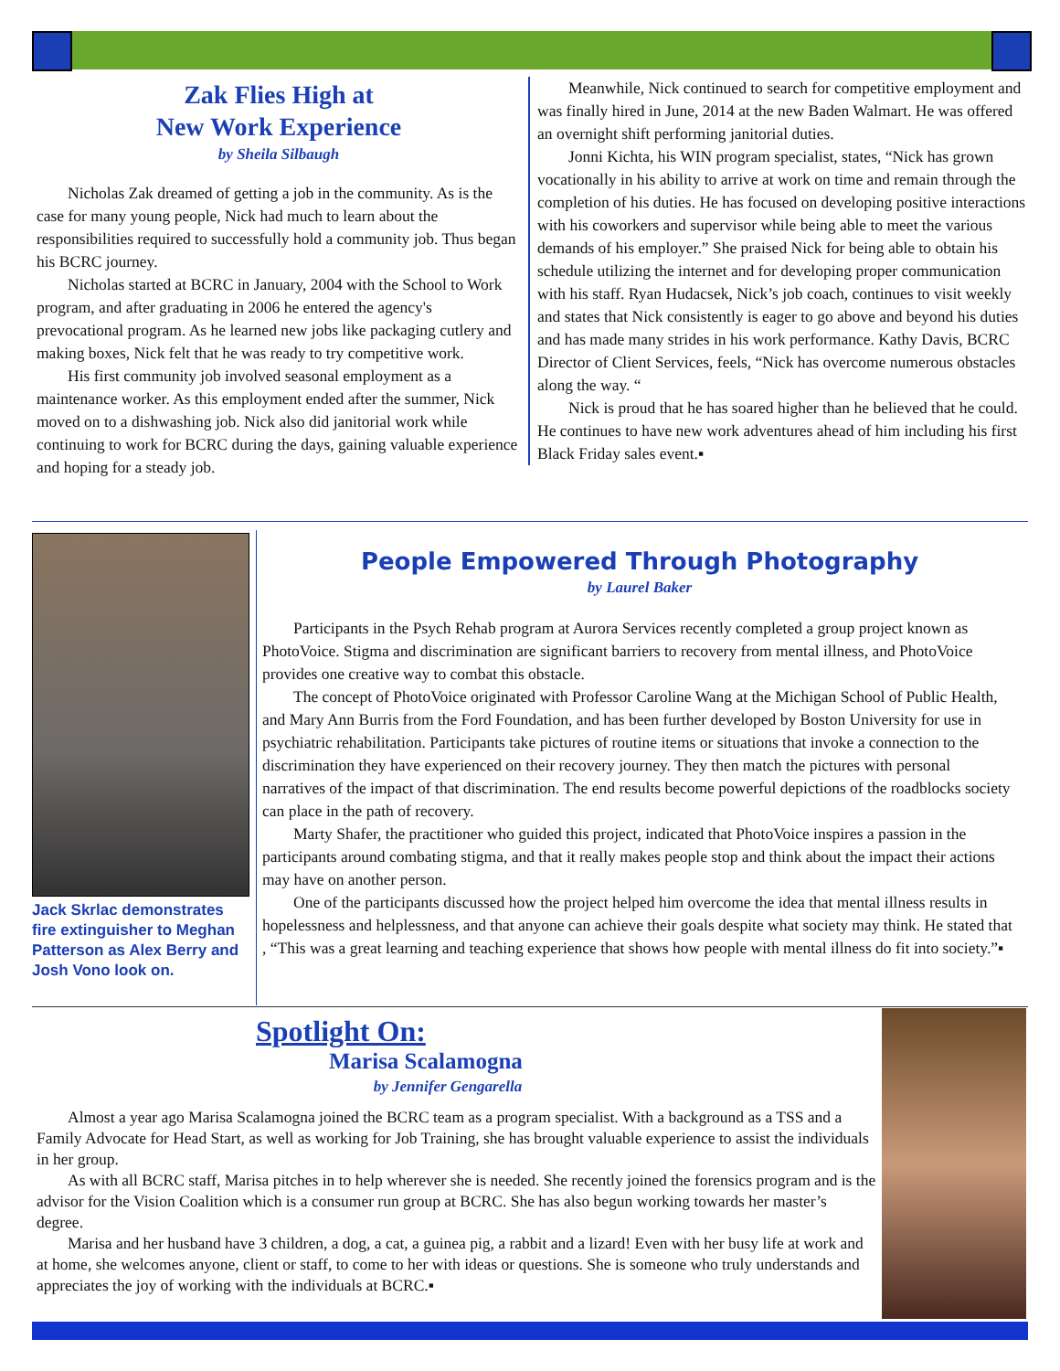Zak Flies High at
New Work Experience
by Sheila Silbaugh
Nicholas Zak dreamed of getting a job in the community. As is the case for many young people, Nick had much to learn about the responsibilities required to successfully hold a community job. Thus began his BCRC journey.
Nicholas started at BCRC in January, 2004 with the School to Work program, and after graduating in 2006 he entered the agency's prevocational program. As he learned new jobs like packaging cutlery and making boxes, Nick felt that he was ready to try competitive work.
His first community job involved seasonal employment as a maintenance worker. As this employment ended after the summer, Nick moved on to a dishwashing job. Nick also did janitorial work while continuing to work for BCRC during the days, gaining valuable experience and hoping for a steady job.
Meanwhile, Nick continued to search for competitive employment and was finally hired in June, 2014 at the new Baden Walmart. He was offered an overnight shift performing janitorial duties.
Jonni Kichta, his WIN program specialist, states, “Nick has grown vocationally in his ability to arrive at work on time and remain through the completion of his duties. He has focused on developing positive interactions with his coworkers and supervisor while being able to meet the various demands of his employer.” She praised Nick for being able to obtain his schedule utilizing the internet and for developing proper communication with his staff. Ryan Hudacsek, Nick’s job coach, continues to visit weekly and states that Nick consistently is eager to go above and beyond his duties and has made many strides in his work performance. Kathy Davis, BCRC Director of Client Services, feels, “Nick has overcome numerous obstacles along the way. “
Nick is proud that he has soared higher than he believed that he could. He continues to have new work adventures ahead of him including his first Black Friday sales event.▪
Jack Skrlac demonstrates fire extinguisher to Meghan Patterson as Alex Berry and Josh Vono look on.
People Empowered Through Photography
by Laurel Baker
Participants in the Psych Rehab program at Aurora Services recently completed a group project known as PhotoVoice. Stigma and discrimination are significant barriers to recovery from mental illness, and PhotoVoice provides one creative way to combat this obstacle.
The concept of PhotoVoice originated with Professor Caroline Wang at the Michigan School of Public Health, and Mary Ann Burris from the Ford Foundation, and has been further developed by Boston University for use in psychiatric rehabilitation. Participants take pictures of routine items or situations that invoke a connection to the discrimination they have experienced on their recovery journey. They then match the pictures with personal narratives of the impact of that discrimination. The end results become powerful depictions of the roadblocks society can place in the path of recovery.
Marty Shafer, the practitioner who guided this project, indicated that PhotoVoice inspires a passion in the participants around combating stigma, and that it really makes people stop and think about the impact their actions may have on another person.
One of the participants discussed how the project helped him overcome the idea that mental illness results in hopelessness and helplessness, and that anyone can achieve their goals despite what society may think. He stated that , “This was a great learning and teaching experience that shows how people with mental illness do fit into society.”▪
Spotlight On:
Marisa Scalamogna
by Jennifer Gengarella
Almost a year ago Marisa Scalamogna joined the BCRC team as a program specialist. With a background as a TSS and a Family Advocate for Head Start, as well as working for Job Training, she has brought valuable experience to assist the individuals in her group.
As with all BCRC staff, Marisa pitches in to help wherever she is needed. She recently joined the forensics program and is the advisor for the Vision Coalition which is a consumer run group at BCRC. She has also begun working towards her master’s degree.
Marisa and her husband have 3 children, a dog, a cat, a guinea pig, a rabbit and a lizard! Even with her busy life at work and at home, she welcomes anyone, client or staff, to come to her with ideas or questions. She is someone who truly understands and appreciates the joy of working with the individuals at BCRC.▪